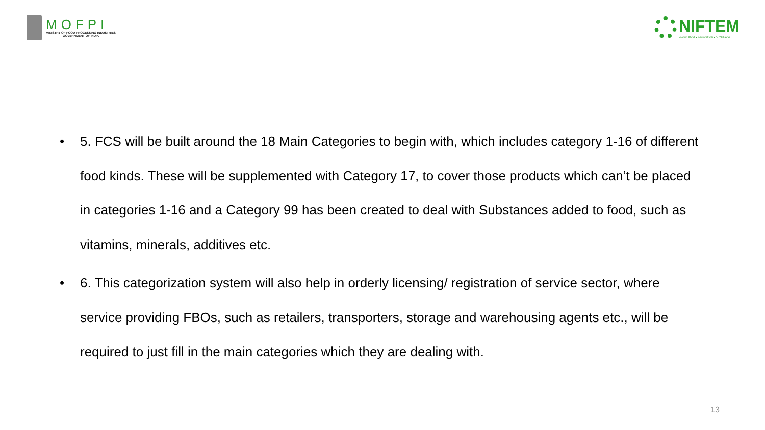MOFPI
MINISTRY OF FOOD PROCESSING INDUSTRIES
GOVERNMENT OF INDIA
NIFTEM
KNOWLEDGE • INNOVATION • OUTREACH
• 5. FCS will be built around the 18 Main Categories to begin with, which includes category 1-16 of different food kinds. These will be supplemented with Category 17, to cover those products which can’t be placed in categories 1-16 and a Category 99 has been created to deal with Substances added to food, such as vitamins, minerals, additives etc.
• 6. This categorization system will also help in orderly licensing/ registration of service sector, where service providing FBOs, such as retailers, transporters, storage and warehousing agents etc., will be required to just fill in the main categories which they are dealing with.
13